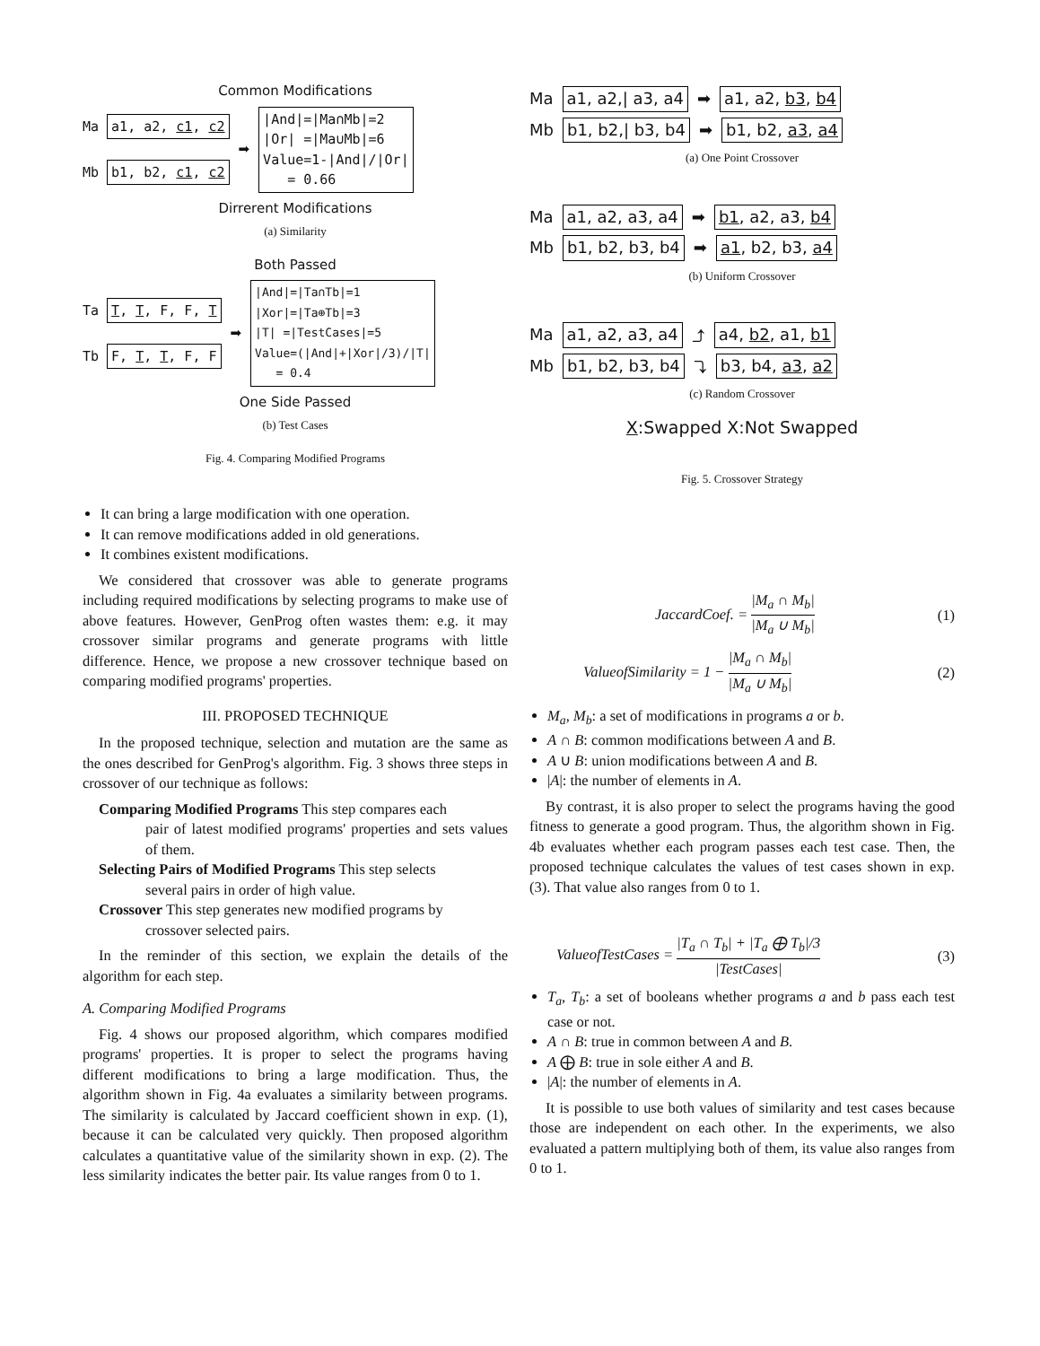Common Modifications
Ma a1, a2, c1, c2
Mb b1, b2, c1, c2
➡
|And|=|Ma∩Mb|=2
|Or| =|Ma∪Mb|=6
Value=1-|And|/|Or|
= 0.66
Dirrerent Modifications
(a) Similarity
Both Passed
Ta T, T, F, F, T
Tb F, T, T, F, F
➡
|And|=|Ta∩Tb|=1
|Xor|=|Ta⊕Tb|=3
|T| =|TestCases|=5
Value=(|And|+|Xor|/3)/|T|
= 0.4
One Side Passed
(b) Test Cases
Fig. 4. Comparing Modified Programs
It can bring a large modification with one operation.
It can remove modifications added in old generations.
It combines existent modifications.
We considered that crossover was able to generate programs including required modifications by selecting programs to make use of above features. However, GenProg often wastes them: e.g. it may crossover similar programs and generate programs with little difference. Hence, we propose a new crossover technique based on comparing modified programs' properties.
III. PROPOSED TECHNIQUE
In the proposed technique, selection and mutation are the same as the ones described for GenProg's algorithm. Fig. 3 shows three steps in crossover of our technique as follows:
Comparing Modified Programs This step compares each
pair of latest modified programs' properties and sets values of them.
Selecting Pairs of Modified Programs This step selects
several pairs in order of high value.
Crossover This step generates new modified programs by
crossover selected pairs.
In the reminder of this section, we explain the details of the algorithm for each step.
A. Comparing Modified Programs
Fig. 4 shows our proposed algorithm, which compares modified programs' properties. It is proper to select the programs having different modifications to bring a large modification. Thus, the algorithm shown in Fig. 4a evaluates a similarity between programs. The similarity is calculated by Jaccard coefficient shown in exp. (1), because it can be calculated very quickly. Then proposed algorithm calculates a quantitative value of the similarity shown in exp. (2). The less similarity indicates the better pair. Its value ranges from 0 to 1.
Ma a1, a2,| a3, a4 ➡ a1, a2, b3, b4
Mb b1, b2,| b3, b4 ➡ b1, b2, a3, a4
(a) One Point Crossover
Ma a1, a2, a3, a4 ➡ b1, a2, a3, b4
Mb b1, b2, b3, b4 ➡ a1, b2, b3, a4
(b) Uniform Crossover
Ma a1, a2, a3, a4 ⤴ a4, b2, a1, b1
Mb b1, b2, b3, b4 ⤵ b3, b4, a3, a2
(c) Random Crossover
X:Swapped X:Not Swapped
Fig. 5. Crossover Strategy
JaccardCoef. = |M<sub>a</sub> ∩ M<sub>b</sub>| |M<sub>a</sub> ∪ M<sub>b</sub>| (1)
ValueofSimilarity = 1 − |M<sub>a</sub> ∩ M<sub>b</sub>| |M<sub>a</sub> ∪ M<sub>b</sub>| (2)
M<sub>a</sub>, M<sub>b</sub>: a set of modifications in programs a or b.
A ∩ B: common modifications between A and B.
A ∪ B: union modifications between A and B.
|A|: the number of elements in A.
By contrast, it is also proper to select the programs having the good fitness to generate a good program. Thus, the algorithm shown in Fig. 4b evaluates whether each program passes each test case. Then, the proposed technique calculates the values of test cases shown in exp. (3). That value also ranges from 0 to 1.
ValueofTestCases = |T<sub>a</sub> ∩ T<sub>b</sub>| + |T<sub>a</sub> ⨁ T<sub>b</sub>|/3 |TestCases| (3)
T<sub>a</sub>, T<sub>b</sub>: a set of booleans whether programs a and b pass each test case or not.
A ∩ B: true in common between A and B.
A ⨁ B: true in sole either A and B.
|A|: the number of elements in A.
It is possible to use both values of similarity and test cases because those are independent on each other. In the experiments, we also evaluated a pattern multiplying both of them, its value also ranges from 0 to 1.